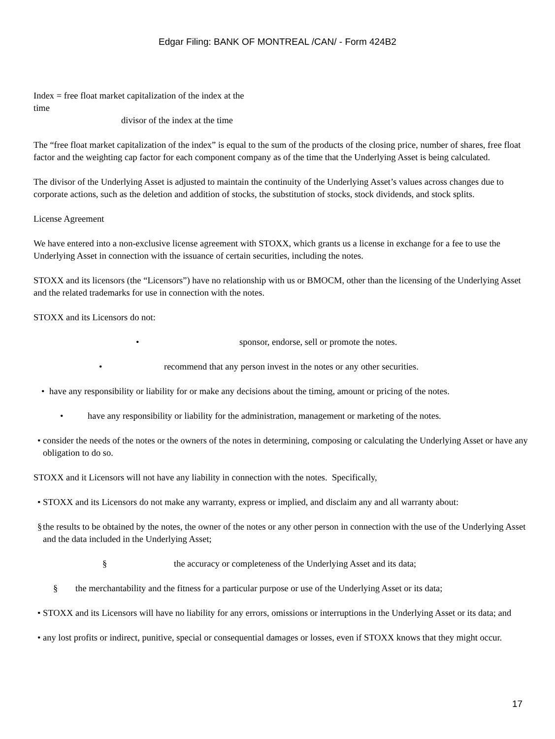Edgar Filing: BANK OF MONTREAL /CAN/ - Form 424B2
Index = free float market capitalization of the index at the
time
divisor of the index at the time
The “free float market capitalization of the index” is equal to the sum of the products of the closing price, number of shares, free float factor and the weighting cap factor for each component company as of the time that the Underlying Asset is being calculated.
The divisor of the Underlying Asset is adjusted to maintain the continuity of the Underlying Asset’s values across changes due to corporate actions, such as the deletion and addition of stocks, the substitution of stocks, stock dividends, and stock splits.
License Agreement
We have entered into a non-exclusive license agreement with STOXX, which grants us a license in exchange for a fee to use the Underlying Asset in connection with the issuance of certain securities, including the notes.
STOXX and its licensors (the “Licensors”) have no relationship with us or BMOCM, other than the licensing of the Underlying Asset and the related trademarks for use in connection with the notes.
STOXX and its Licensors do not:
• sponsor, endorse, sell or promote the notes.
• recommend that any person invest in the notes or any other securities.
• have any responsibility or liability for or make any decisions about the timing, amount or pricing of the notes.
• have any responsibility or liability for the administration, management or marketing of the notes.
• consider the needs of the notes or the owners of the notes in determining, composing or calculating the Underlying Asset or have any obligation to do so.
STOXX and it Licensors will not have any liability in connection with the notes. Specifically,
• STOXX and its Licensors do not make any warranty, express or implied, and disclaim any and all warranty about:
§ the results to be obtained by the notes, the owner of the notes or any other person in connection with the use of the Underlying Asset and the data included in the Underlying Asset;
§ the accuracy or completeness of the Underlying Asset and its data;
§ the merchantability and the fitness for a particular purpose or use of the Underlying Asset or its data;
• STOXX and its Licensors will have no liability for any errors, omissions or interruptions in the Underlying Asset or its data; and
• any lost profits or indirect, punitive, special or consequential damages or losses, even if STOXX knows that they might occur.
17